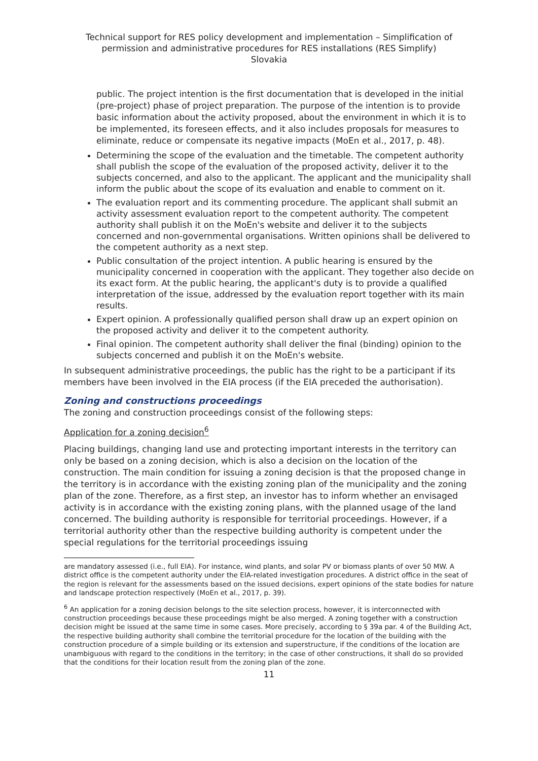Technical support for RES policy development and implementation – Simplification of permission and administrative procedures for RES installations (RES Simplify)
Slovakia
public. The project intention is the first documentation that is developed in the initial (pre-project) phase of project preparation. The purpose of the intention is to provide basic information about the activity proposed, about the environment in which it is to be implemented, its foreseen effects, and it also includes proposals for measures to eliminate, reduce or compensate its negative impacts (MoEn et al., 2017, p. 48).
Determining the scope of the evaluation and the timetable. The competent authority shall publish the scope of the evaluation of the proposed activity, deliver it to the subjects concerned, and also to the applicant. The applicant and the municipality shall inform the public about the scope of its evaluation and enable to comment on it.
The evaluation report and its commenting procedure. The applicant shall submit an activity assessment evaluation report to the competent authority. The competent authority shall publish it on the MoEn's website and deliver it to the subjects concerned and non-governmental organisations. Written opinions shall be delivered to the competent authority as a next step.
Public consultation of the project intention. A public hearing is ensured by the municipality concerned in cooperation with the applicant. They together also decide on its exact form. At the public hearing, the applicant's duty is to provide a qualified interpretation of the issue, addressed by the evaluation report together with its main results.
Expert opinion. A professionally qualified person shall draw up an expert opinion on the proposed activity and deliver it to the competent authority.
Final opinion. The competent authority shall deliver the final (binding) opinion to the subjects concerned and publish it on the MoEn's website.
In subsequent administrative proceedings, the public has the right to be a participant if its members have been involved in the EIA process (if the EIA preceded the authorisation).
Zoning and constructions proceedings
The zoning and construction proceedings consist of the following steps:
Application for a zoning decision<sup>6</sup>
Placing buildings, changing land use and protecting important interests in the territory can only be based on a zoning decision, which is also a decision on the location of the construction. The main condition for issuing a zoning decision is that the proposed change in the territory is in accordance with the existing zoning plan of the municipality and the zoning plan of the zone. Therefore, as a first step, an investor has to inform whether an envisaged activity is in accordance with the existing zoning plans, with the planned usage of the land concerned. The building authority is responsible for territorial proceedings. However, if a territorial authority other than the respective building authority is competent under the special regulations for the territorial proceedings issuing
are mandatory assessed (i.e., full EIA). For instance, wind plants, and solar PV or biomass plants of over 50 MW. A district office is the competent authority under the EIA-related investigation procedures. A district office in the seat of the region is relevant for the assessments based on the issued decisions, expert opinions of the state bodies for nature and landscape protection respectively (MoEn et al., 2017, p. 39).
<sup>6</sup> An application for a zoning decision belongs to the site selection process, however, it is interconnected with construction proceedings because these proceedings might be also merged. A zoning together with a construction decision might be issued at the same time in some cases. More precisely, according to § 39a par. 4 of the Building Act, the respective building authority shall combine the territorial procedure for the location of the building with the construction procedure of a simple building or its extension and superstructure, if the conditions of the location are unambiguous with regard to the conditions in the territory; in the case of other constructions, it shall do so provided that the conditions for their location result from the zoning plan of the zone.
11